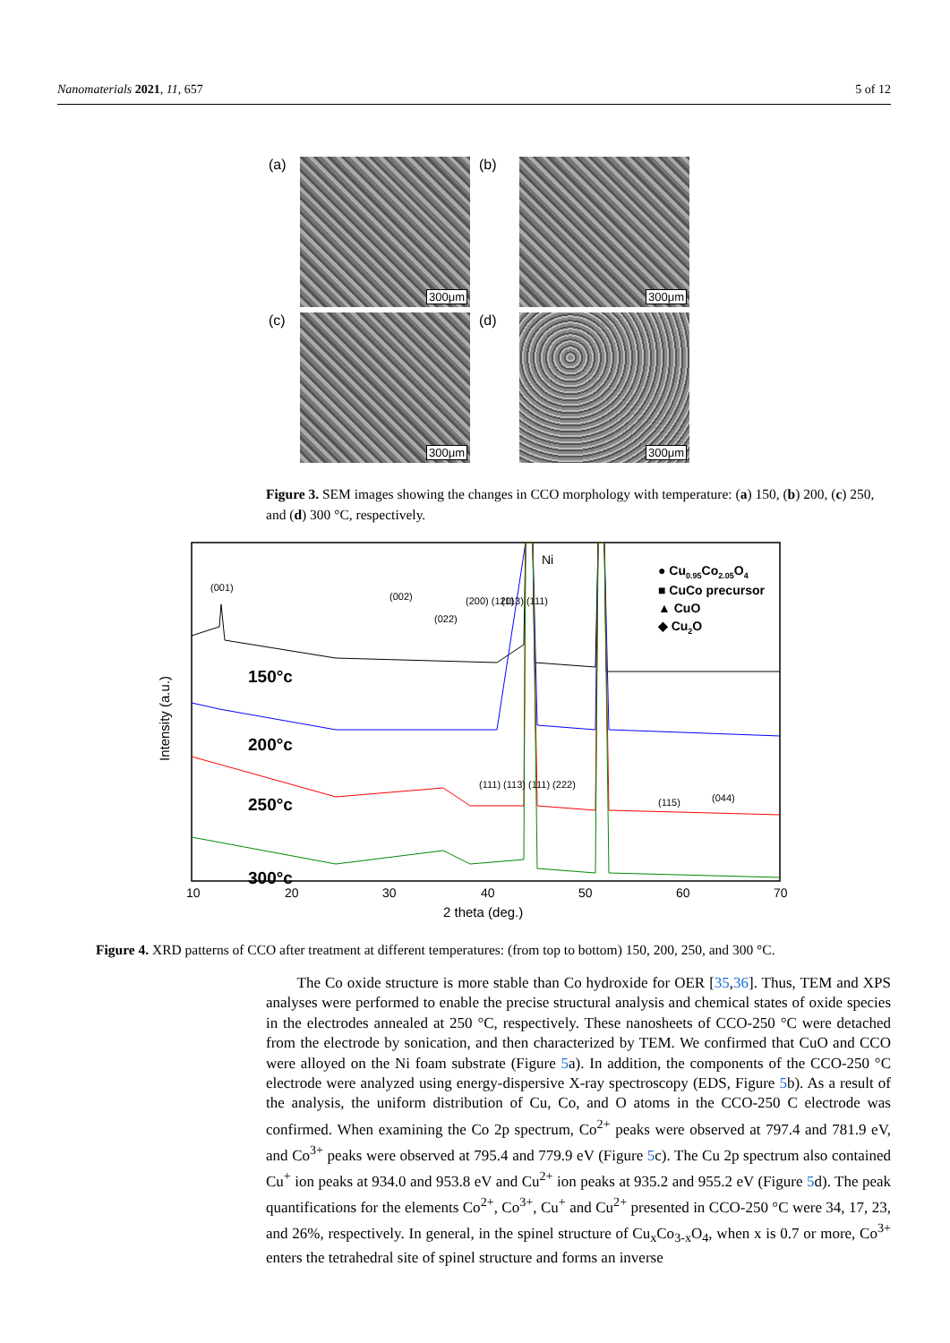Nanomaterials 2021, 11, 657 5 of 12
(a)
300μm
(b)
300μm
(c)
300μm
(d)
300μm
Figure 3. SEM images showing the changes in CCO morphology with temperature: (a) 150, (b) 200, (c) 250, and (d) 300 °C, respectively.
150°c
200°c
250°c
300°c
● Cu0.95Co2.05O4
■ CuCo precursor
▲ CuO
◆ Cu2O
Ni
10
20
30
40
50
60
70
2 theta (deg.)
Intensity (a.u.)
(001)
(002)
(022)
(200) (120)
(113) (111)
(115)
(044)
(111) (113) (111) (222)
Figure 4. XRD patterns of CCO after treatment at different temperatures: (from top to bottom) 150, 200, 250, and 300 °C.
The Co oxide structure is more stable than Co hydroxide for OER [35,36]. Thus, TEM and XPS analyses were performed to enable the precise structural analysis and chemical states of oxide species in the electrodes annealed at 250 °C, respectively. These nanosheets of CCO-250 °C were detached from the electrode by sonication, and then characterized by TEM. We confirmed that CuO and CCO were alloyed on the Ni foam substrate (Figure 5a). In addition, the components of the CCO-250 °C electrode were analyzed using energy-dispersive X-ray spectroscopy (EDS, Figure 5b). As a result of the analysis, the uniform distribution of Cu, Co, and O atoms in the CCO-250 C electrode was confirmed. When examining the Co 2p spectrum, Co<sup>2+</sup> peaks were observed at 797.4 and 781.9 eV, and Co<sup>3+</sup> peaks were observed at 795.4 and 779.9 eV (Figure 5c). The Cu 2p spectrum also contained Cu<sup>+</sup> ion peaks at 934.0 and 953.8 eV and Cu<sup>2+</sup> ion peaks at 935.2 and 955.2 eV (Figure 5d). The peak quantifications for the elements Co<sup>2+</sup>, Co<sup>3+</sup>, Cu<sup>+</sup> and Cu<sup>2+</sup> presented in CCO-250 °C were 34, 17, 23, and 26%, respectively. In general, in the spinel structure of Cu<sub>x</sub>Co<sub>3-x</sub>O<sub>4</sub>, when x is 0.7 or more, Co<sup>3+</sup> enters the tetrahedral site of spinel structure and forms an inverse